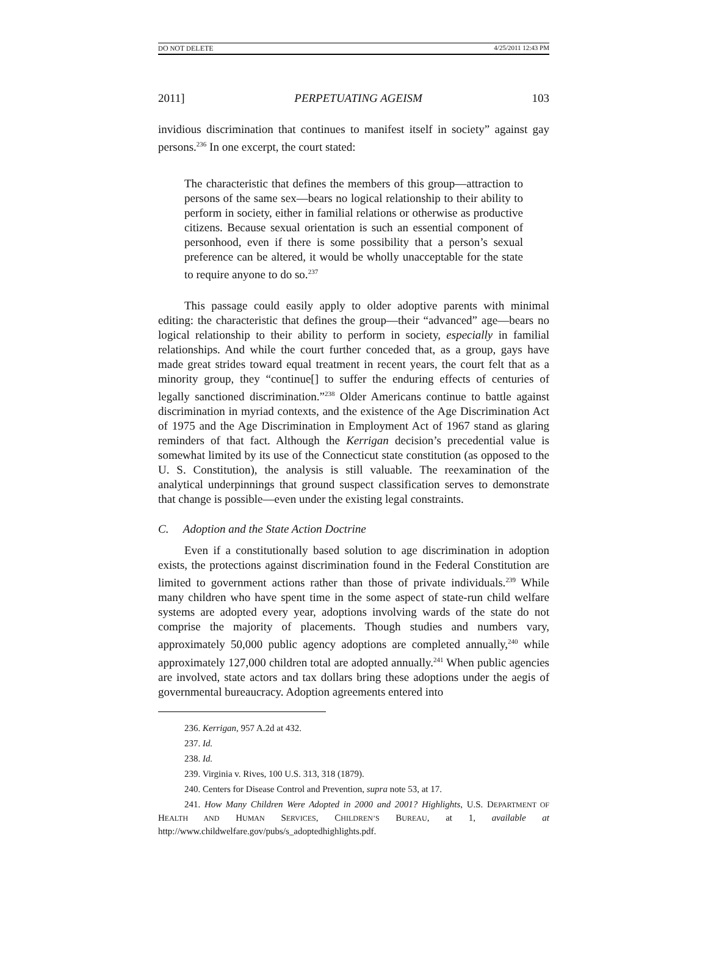DO NOT DELETE 4/25/2011 12:43 PM
2011] PERPETUATING AGEISM 103
invidious discrimination that continues to manifest itself in society” against gay persons.<sup>236</sup> In one excerpt, the court stated:
The characteristic that defines the members of this group—attraction to persons of the same sex—bears no logical relationship to their ability to perform in society, either in familial relations or otherwise as productive citizens. Because sexual orientation is such an essential component of personhood, even if there is some possibility that a person’s sexual preference can be altered, it would be wholly unacceptable for the state to require anyone to do so.<sup>237</sup>
This passage could easily apply to older adoptive parents with minimal editing: the characteristic that defines the group—their “advanced” age—bears no logical relationship to their ability to perform in society, especially in familial relationships. And while the court further conceded that, as a group, gays have made great strides toward equal treatment in recent years, the court felt that as a minority group, they “continue[] to suffer the enduring effects of centuries of legally sanctioned discrimination.”<sup>238</sup> Older Americans continue to battle against discrimination in myriad contexts, and the existence of the Age Discrimination Act of 1975 and the Age Discrimination in Employment Act of 1967 stand as glaring reminders of that fact. Although the Kerrigan decision’s precedential value is somewhat limited by its use of the Connecticut state constitution (as opposed to the U. S. Constitution), the analysis is still valuable. The reexamination of the analytical underpinnings that ground suspect classification serves to demonstrate that change is possible—even under the existing legal constraints.
C. Adoption and the State Action Doctrine
Even if a constitutionally based solution to age discrimination in adoption exists, the protections against discrimination found in the Federal Constitution are limited to government actions rather than those of private individuals.<sup>239</sup> While many children who have spent time in the some aspect of state-run child welfare systems are adopted every year, adoptions involving wards of the state do not comprise the majority of placements. Though studies and numbers vary, approximately 50,000 public agency adoptions are completed annually,<sup>240</sup> while approximately 127,000 children total are adopted annually.<sup>241</sup> When public agencies are involved, state actors and tax dollars bring these adoptions under the aegis of governmental bureaucracy. Adoption agreements entered into
236. Kerrigan, 957 A.2d at 432.
237. Id.
238. Id.
239. Virginia v. Rives, 100 U.S. 313, 318 (1879).
240. Centers for Disease Control and Prevention, supra note 53, at 17.
241. How Many Children Were Adopted in 2000 and 2001? Highlights, U.S. DEPARTMENT OF HEALTH AND HUMAN SERVICES, CHILDREN’S BUREAU, at 1, available at http://www.childwelfare.gov/pubs/s_adoptedhighlights.pdf.